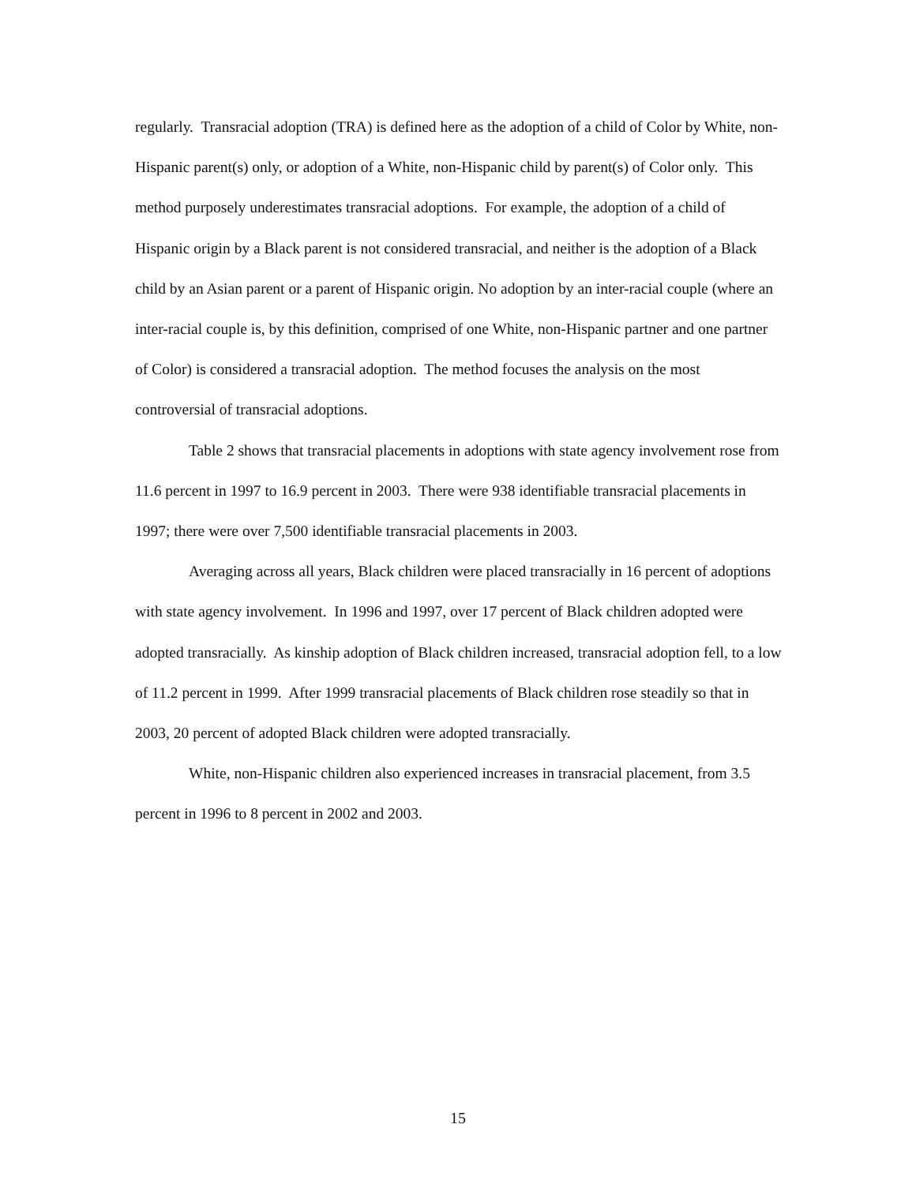regularly. Transracial adoption (TRA) is defined here as the adoption of a child of Color by White, non-Hispanic parent(s) only, or adoption of a White, non-Hispanic child by parent(s) of Color only. This method purposely underestimates transracial adoptions. For example, the adoption of a child of Hispanic origin by a Black parent is not considered transracial, and neither is the adoption of a Black child by an Asian parent or a parent of Hispanic origin. No adoption by an inter-racial couple (where an inter-racial couple is, by this definition, comprised of one White, non-Hispanic partner and one partner of Color) is considered a transracial adoption. The method focuses the analysis on the most controversial of transracial adoptions.
Table 2 shows that transracial placements in adoptions with state agency involvement rose from 11.6 percent in 1997 to 16.9 percent in 2003. There were 938 identifiable transracial placements in 1997; there were over 7,500 identifiable transracial placements in 2003.
Averaging across all years, Black children were placed transracially in 16 percent of adoptions with state agency involvement. In 1996 and 1997, over 17 percent of Black children adopted were adopted transracially. As kinship adoption of Black children increased, transracial adoption fell, to a low of 11.2 percent in 1999. After 1999 transracial placements of Black children rose steadily so that in 2003, 20 percent of adopted Black children were adopted transracially.
White, non-Hispanic children also experienced increases in transracial placement, from 3.5 percent in 1996 to 8 percent in 2002 and 2003.
15